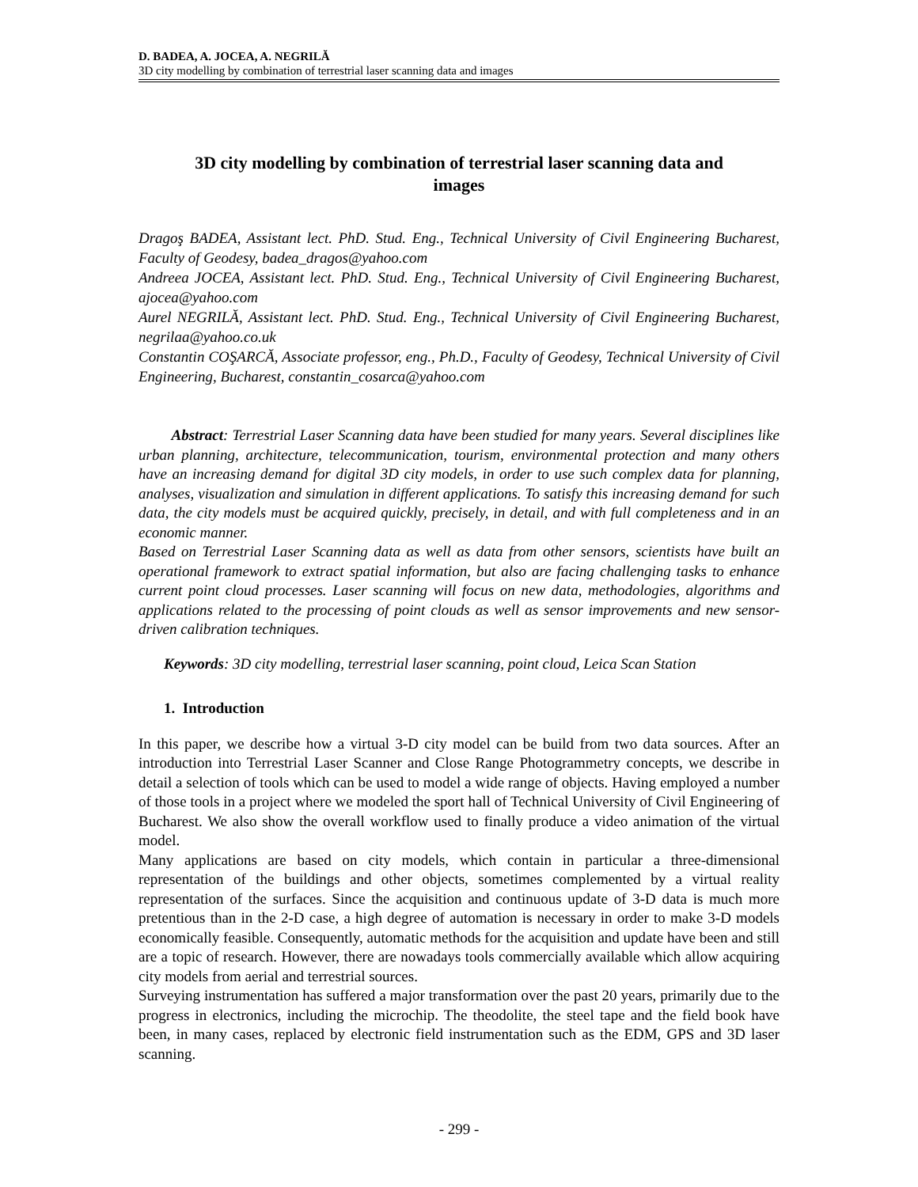D. BADEA, A. JOCEA, A. NEGRILĂ
3D city modelling by combination of terrestrial laser scanning data and images
3D city modelling by combination of terrestrial laser scanning data and images
Dragoş BADEA, Assistant lect. PhD. Stud. Eng., Technical University of Civil Engineering Bucharest, Faculty of Geodesy, badea_dragos@yahoo.com
Andreea JOCEA, Assistant lect. PhD. Stud. Eng., Technical University of Civil Engineering Bucharest, ajocea@yahoo.com
Aurel NEGRILĂ, Assistant lect. PhD. Stud. Eng., Technical University of Civil Engineering Bucharest, negrilaa@yahoo.co.uk
Constantin COŞARCĂ, Associate professor, eng., Ph.D., Faculty of Geodesy, Technical University of Civil Engineering, Bucharest, constantin_cosarca@yahoo.com
Abstract: Terrestrial Laser Scanning data have been studied for many years. Several disciplines like urban planning, architecture, telecommunication, tourism, environmental protection and many others have an increasing demand for digital 3D city models, in order to use such complex data for planning, analyses, visualization and simulation in different applications. To satisfy this increasing demand for such data, the city models must be acquired quickly, precisely, in detail, and with full completeness and in an economic manner.
Based on Terrestrial Laser Scanning data as well as data from other sensors, scientists have built an operational framework to extract spatial information, but also are facing challenging tasks to enhance current point cloud processes. Laser scanning will focus on new data, methodologies, algorithms and applications related to the processing of point clouds as well as sensor improvements and new sensor-driven calibration techniques.
Keywords: 3D city modelling, terrestrial laser scanning, point cloud, Leica Scan Station
1. Introduction
In this paper, we describe how a virtual 3-D city model can be build from two data sources. After an introduction into Terrestrial Laser Scanner and Close Range Photogrammetry concepts, we describe in detail a selection of tools which can be used to model a wide range of objects. Having employed a number of those tools in a project where we modeled the sport hall of Technical University of Civil Engineering of Bucharest. We also show the overall workflow used to finally produce a video animation of the virtual model.
Many applications are based on city models, which contain in particular a three-dimensional representation of the buildings and other objects, sometimes complemented by a virtual reality representation of the surfaces. Since the acquisition and continuous update of 3-D data is much more pretentious than in the 2-D case, a high degree of automation is necessary in order to make 3-D models economically feasible. Consequently, automatic methods for the acquisition and update have been and still are a topic of research. However, there are nowadays tools commercially available which allow acquiring city models from aerial and terrestrial sources.
Surveying instrumentation has suffered a major transformation over the past 20 years, primarily due to the progress in electronics, including the microchip. The theodolite, the steel tape and the field book have been, in many cases, replaced by electronic field instrumentation such as the EDM, GPS and 3D laser scanning.
- 299 -